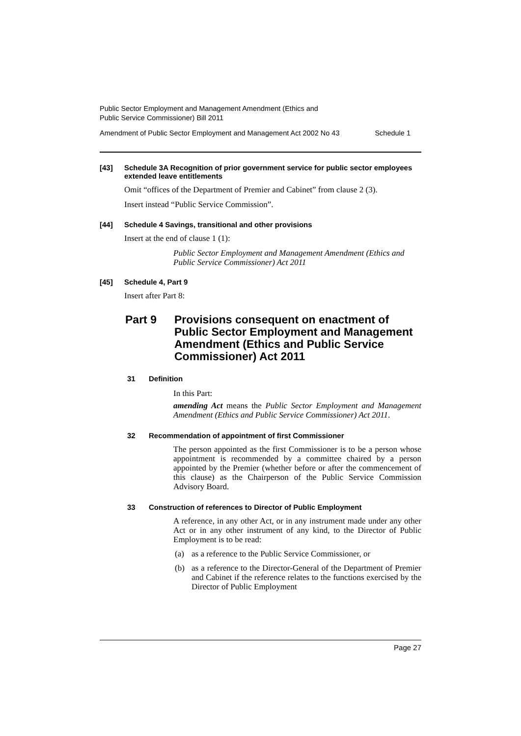Public Sector Employment and Management Amendment (Ethics and
Public Service Commissioner) Bill 2011
Amendment of Public Sector Employment and Management Act 2002 No 43 Schedule 1
[43] Schedule 3A Recognition of prior government service for public sector employees extended leave entitlements
Omit “offices of the Department of Premier and Cabinet” from clause 2 (3).
Insert instead “Public Service Commission”.
[44] Schedule 4 Savings, transitional and other provisions
Insert at the end of clause 1 (1):
Public Sector Employment and Management Amendment (Ethics and Public Service Commissioner) Act 2011
[45] Schedule 4, Part 9
Insert after Part 8:
Part 9 Provisions consequent on enactment of Public Sector Employment and Management Amendment (Ethics and Public Service Commissioner) Act 2011
31 Definition
In this Part:
amending Act means the Public Sector Employment and Management Amendment (Ethics and Public Service Commissioner) Act 2011.
32 Recommendation of appointment of first Commissioner
The person appointed as the first Commissioner is to be a person whose appointment is recommended by a committee chaired by a person appointed by the Premier (whether before or after the commencement of this clause) as the Chairperson of the Public Service Commission Advisory Board.
33 Construction of references to Director of Public Employment
A reference, in any other Act, or in any instrument made under any other Act or in any other instrument of any kind, to the Director of Public Employment is to be read:
(a) as a reference to the Public Service Commissioner, or
(b) as a reference to the Director-General of the Department of Premier and Cabinet if the reference relates to the functions exercised by the Director of Public Employment
Page 27